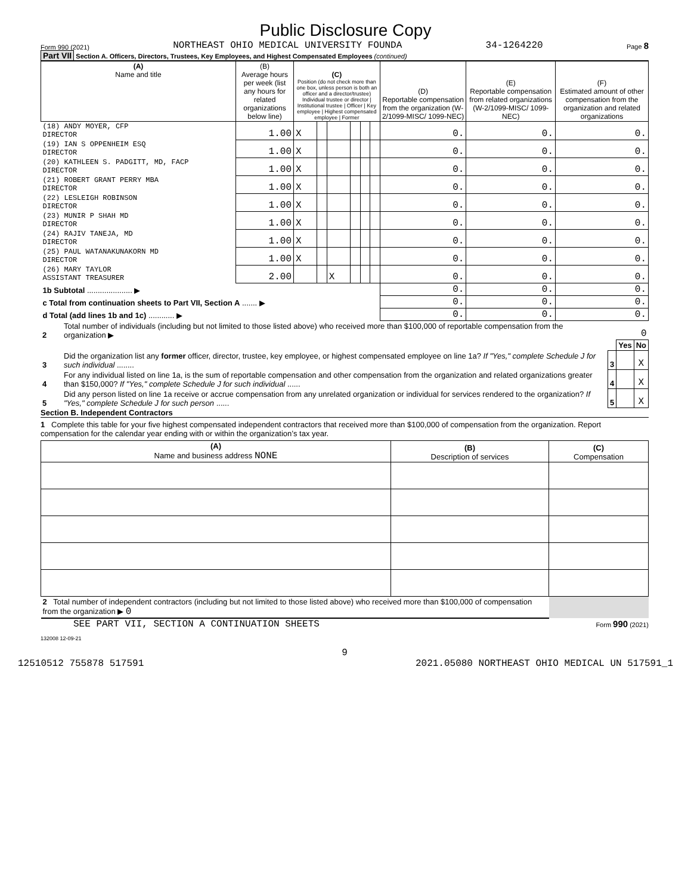Public Disclosure Copy
Form 990 (2021) NORTHEAST OHIO MEDICAL UNIVERSITY FOUNDA 34-1264220 Page 8
Part VII Section A. Officers, Directors, Trustees, Key Employees, and Highest Compensated Employees (continued)
| (A) Name and title | (B) Average hours per week (list any hours for related organizations below line) | (C) Position (do not check more than one box, unless person is both an officer and a director/trustee) Individual trustee or director / Institutional trustee / Officer / Key employee / Highest compensated employee / Former | | | | | | (D) Reportable compensation from the organization (W-2/1099-MISC/ 1099-NEC) | (E) Reportable compensation from related organizations (W-2/1099-MISC/ 1099-NEC) | (F) Estimated amount of other compensation from the organization and related organizations |
| --- | --- | --- | --- | --- | --- | --- | --- | --- | --- | --- |
| (18) ANDY MOYER, CFP DIRECTOR | 1.00 | X | | | | | | 0. | 0. | 0. |
| (19) IAN S OPPENHEIM ESQ DIRECTOR | 1.00 | X | | | | | | 0. | 0. | 0. |
| (20) KATHLEEN S. PADGITT, MD, FACP DIRECTOR | 1.00 | X | | | | | | 0. | 0. | 0. |
| (21) ROBERT GRANT PERRY MBA DIRECTOR | 1.00 | X | | | | | | 0. | 0. | 0. |
| (22) LESLEIGH ROBINSON DIRECTOR | 1.00 | X | | | | | | 0. | 0. | 0. |
| (23) MUNIR P SHAH MD DIRECTOR | 1.00 | X | | | | | | 0. | 0. | 0. |
| (24) RAJIV TANEJA, MD DIRECTOR | 1.00 | X | | | | | | 0. | 0. | 0. |
| (25) PAUL WATANAKUNAKORN MD DIRECTOR | 1.00 | X | | | | | | 0. | 0. | 0. |
| (26) MARY TAYLOR ASSISTANT TREASURER | 2.00 | | | X | | | | 0. | 0. | 0. |
| 1b Subtotal ..................... ▶ | | | | | | | | 0. | 0. | 0. |
| c Total from continuation sheets to Part VII, Section A ....... ▶ | | | | | | | | 0. | 0. | 0. |
| d Total (add lines 1b and 1c) ............ ▶ | | | | | | | | 0. | 0. | 0. |
| 2 | Total number of individuals (including but not limited to those listed above) who received more than $100,000 of reportable compensation from the organization ▶ | 0 | | |
| | | | Yes | No |
| 3 | Did the organization list any former officer, director, trustee, key employee, or highest compensated employee on line 1a? If "Yes," complete Schedule J for such individual ........ | 3 | | X |
| 4 | For any individual listed on line 1a, is the sum of reportable compensation and other compensation from the organization and related organizations greater than $150,000? If "Yes," complete Schedule J for such individual ...... | 4 | | X |
| 5 | Did any person listed on line 1a receive or accrue compensation from any unrelated organization or individual for services rendered to the organization? If "Yes," complete Schedule J for such person ...... | 5 | | X |
Section B. Independent Contractors
1 Complete this table for your five highest compensated independent contractors that received more than $100,000 of compensation from the organization. Report compensation for the calendar year ending with or within the organization’s tax year.
| (A) Name and business address NONE | (B) Description of services | (C) Compensation |
| --- | --- | --- |
| 2 Total number of independent contractors (including but not limited to those listed above) who received more than $100,000 of compensation from the organization ▶ 0 | | |
SEE PART VII, SECTION A CONTINUATION SHEETS Form 990 (2021)
132008 12-09-21
9
12510512 755878 517591 2021.05080 NORTHEAST OHIO MEDICAL UN 517591_1